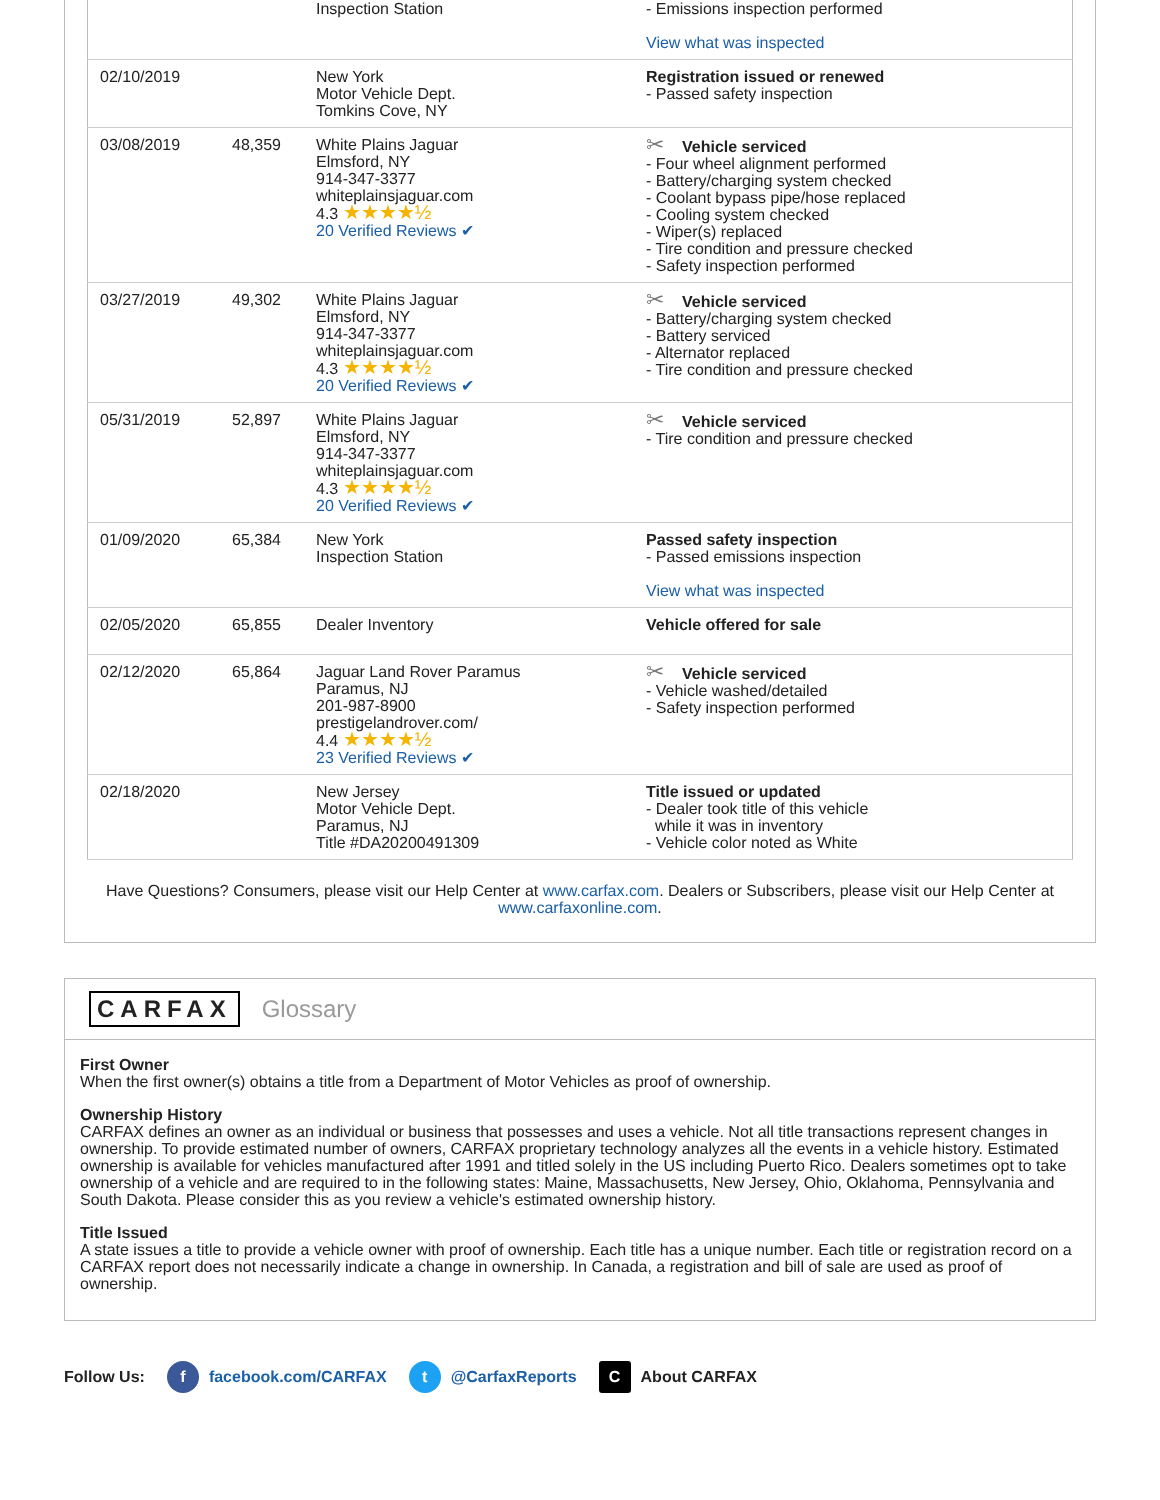| | | Inspection Station | - Emissions inspection performed View what was inspected |
| 02/10/2019 | | New York Motor Vehicle Dept. Tomkins Cove, NY | Registration issued or renewed - Passed safety inspection |
| 03/08/2019 | 48,359 | White Plains Jaguar Elmsford, NY 914-347-3377 whiteplainsjaguar.com 4.3 ★★★★½ 20 Verified Reviews ✔ | ✂ Vehicle serviced - Four wheel alignment performed - Battery/charging system checked - Coolant bypass pipe/hose replaced - Cooling system checked - Wiper(s) replaced - Tire condition and pressure checked - Safety inspection performed |
| 03/27/2019 | 49,302 | White Plains Jaguar Elmsford, NY 914-347-3377 whiteplainsjaguar.com 4.3 ★★★★½ 20 Verified Reviews ✔ | ✂ Vehicle serviced - Battery/charging system checked - Battery serviced - Alternator replaced - Tire condition and pressure checked |
| 05/31/2019 | 52,897 | White Plains Jaguar Elmsford, NY 914-347-3377 whiteplainsjaguar.com 4.3 ★★★★½ 20 Verified Reviews ✔ | ✂ Vehicle serviced - Tire condition and pressure checked |
| 01/09/2020 | 65,384 | New York Inspection Station | Passed safety inspection - Passed emissions inspection View what was inspected |
| 02/05/2020 | 65,855 | Dealer Inventory | Vehicle offered for sale |
| 02/12/2020 | 65,864 | Jaguar Land Rover Paramus Paramus, NJ 201-987-8900 prestigelandrover.com/ 4.4 ★★★★½ 23 Verified Reviews ✔ | ✂ Vehicle serviced - Vehicle washed/detailed - Safety inspection performed |
| 02/18/2020 | | New Jersey Motor Vehicle Dept. Paramus, NJ Title #DA20200491309 | Title issued or updated - Dealer took title of this vehicle while it was in inventory - Vehicle color noted as White |
Have Questions? Consumers, please visit our Help Center at www.carfax.com. Dealers or Subscribers, please visit our Help Center at www.carfaxonline.com.
CARFAX Glossary
First Owner
When the first owner(s) obtains a title from a Department of Motor Vehicles as proof of ownership.
Ownership History
CARFAX defines an owner as an individual or business that possesses and uses a vehicle. Not all title transactions represent changes in ownership. To provide estimated number of owners, CARFAX proprietary technology analyzes all the events in a vehicle history. Estimated ownership is available for vehicles manufactured after 1991 and titled solely in the US including Puerto Rico. Dealers sometimes opt to take ownership of a vehicle and are required to in the following states: Maine, Massachusetts, New Jersey, Ohio, Oklahoma, Pennsylvania and South Dakota. Please consider this as you review a vehicle's estimated ownership history.
Title Issued
A state issues a title to provide a vehicle owner with proof of ownership. Each title has a unique number. Each title or registration record on a CARFAX report does not necessarily indicate a change in ownership. In Canada, a registration and bill of sale are used as proof of ownership.
Follow Us: f facebook.com/CARFAX t @CarfaxReports C About CARFAX